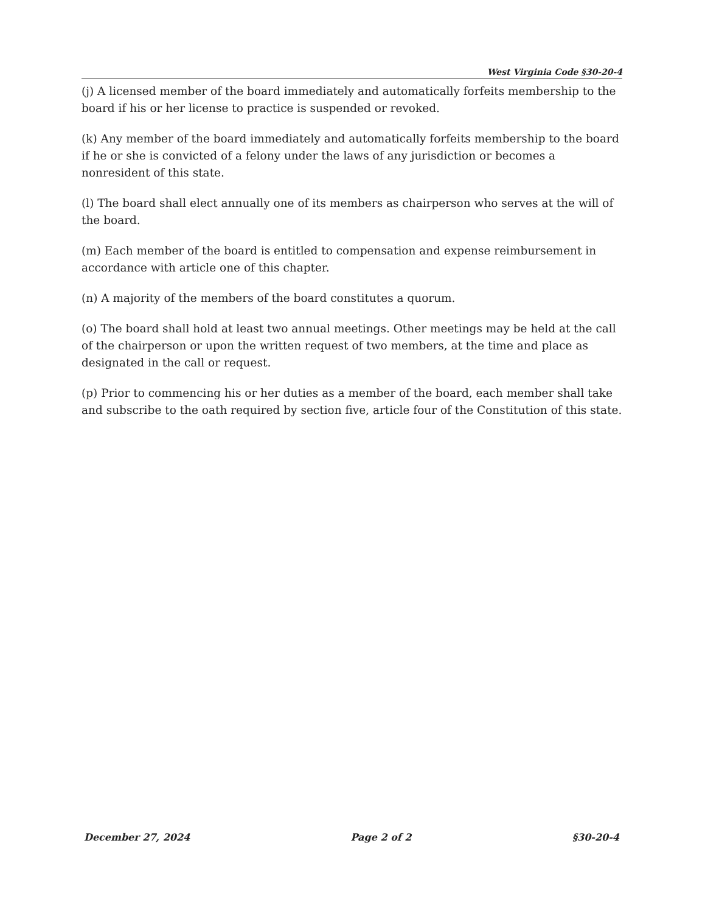West Virginia Code §30-20-4
(j) A licensed member of the board immediately and automatically forfeits membership to the board if his or her license to practice is suspended or revoked.
(k) Any member of the board immediately and automatically forfeits membership to the board if he or she is convicted of a felony under the laws of any jurisdiction or becomes a nonresident of this state.
(l) The board shall elect annually one of its members as chairperson who serves at the will of the board.
(m) Each member of the board is entitled to compensation and expense reimbursement in accordance with article one of this chapter.
(n) A majority of the members of the board constitutes a quorum.
(o) The board shall hold at least two annual meetings. Other meetings may be held at the call of the chairperson or upon the written request of two members, at the time and place as designated in the call or request.
(p) Prior to commencing his or her duties as a member of the board, each member shall take and subscribe to the oath required by section five, article four of the Constitution of this state.
December 27, 2024 Page 2 of 2 §30-20-4